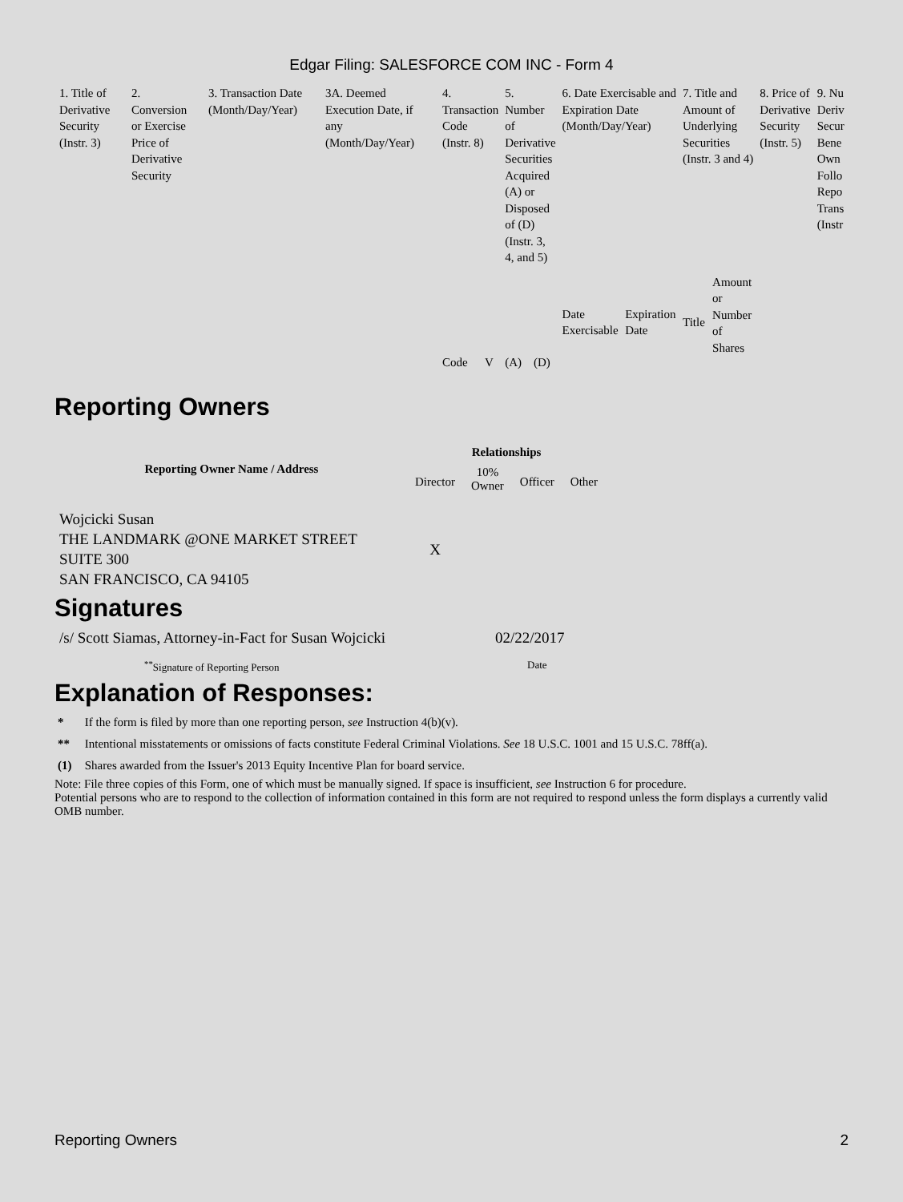Edgar Filing: SALESFORCE COM INC - Form 4
| 1. Title of Derivative Security (Instr. 3) | 2. Conversion or Exercise Price of Derivative Security | 3. Transaction Date (Month/Day/Year) | 3A. Deemed Execution Date, if any (Month/Day/Year) | 4. Transaction Code (Instr. 8) | | 5. Number of Derivative Securities Acquired (A) or Disposed of (D) (Instr. 3, 4, and 5) | | 6. Date Exercisable and Expiration Date (Month/Day/Year) | | 7. Title and Amount of Underlying Securities (Instr. 3 and 4) | | 8. Price of Derivative Security (Instr. 5) | 9. Nu Deriv Secur Bene Own Follo Repo Trans (Instr |
| | | | | Code | V | (A) | (D) | Date Exercisable | Expiration Date | Title | Amount or Number of Shares | | |
Reporting Owners
| Reporting Owner Name / Address | Relationships | | | |
| --- | --- | --- | --- | --- |
| | Director | 10% Owner | Officer | Other |
| Wojcicki Susan THE LANDMARK @ONE MARKET STREET SUITE 300 SAN FRANCISCO, CA 94105 | X | | | |
Signatures
| /s/ Scott Siamas, Attorney-in-Fact for Susan Wojcicki | 02/22/2017 |
| <sup>**</sup> Signature of Reporting Person | Date |
Explanation of Responses:
| * | If the form is filed by more than one reporting person, see Instruction 4(b)(v). |
| ** | Intentional misstatements or omissions of facts constitute Federal Criminal Violations. See 18 U.S.C. 1001 and 15 U.S.C. 78ff(a). |
| (1) | Shares awarded from the Issuer's 2013 Equity Incentive Plan for board service. |
Note: File three copies of this Form, one of which must be manually signed. If space is insufficient, see Instruction 6 for procedure.
Potential persons who are to respond to the collection of information contained in this form are not required to respond unless the form displays a currently valid OMB number.
Reporting Owners 2